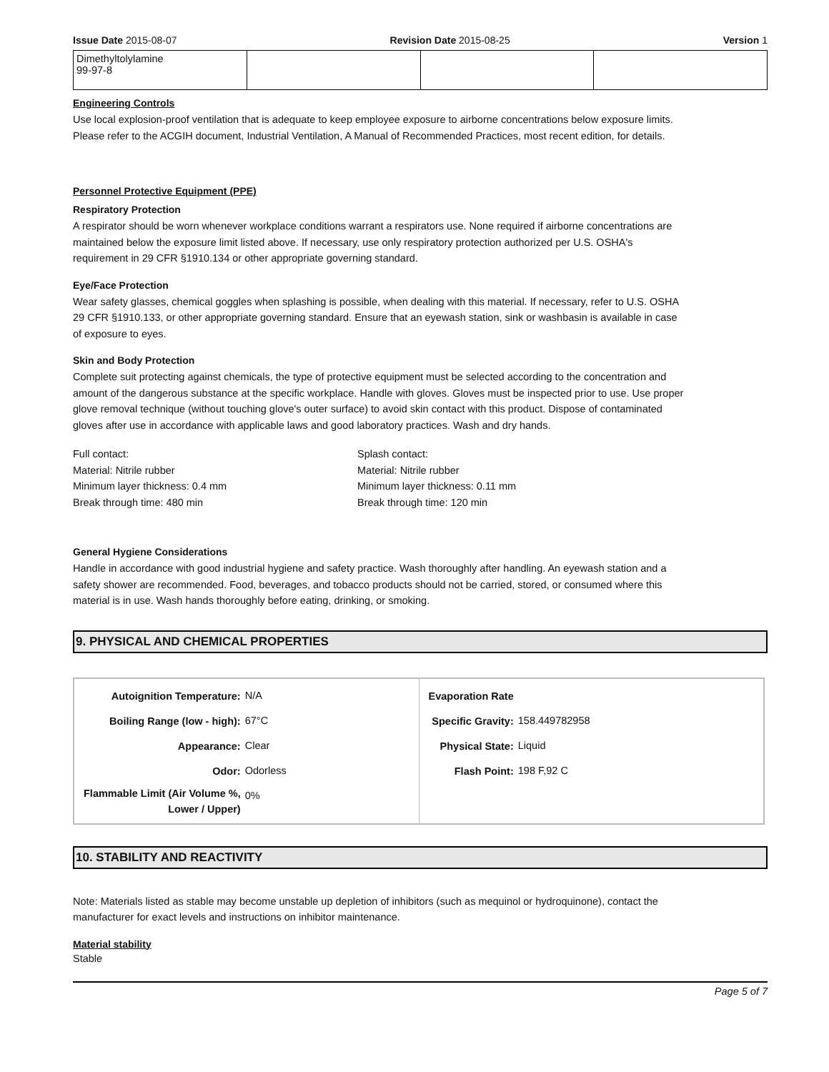Issue Date 2015-08-07 Revision Date 2015-08-25 Version 1
| Dimethyltolylamine 99-97-8 | | | |
Engineering Controls
Use local explosion-proof ventilation that is adequate to keep employee exposure to airborne concentrations below exposure limits. Please refer to the ACGIH document, Industrial Ventilation, A Manual of Recommended Practices, most recent edition, for details.
Personnel Protective Equipment (PPE)
Respiratory Protection
A respirator should be worn whenever workplace conditions warrant a respirators use. None required if airborne concentrations are maintained below the exposure limit listed above. If necessary, use only respiratory protection authorized per U.S. OSHA's requirement in 29 CFR §1910.134 or other appropriate governing standard.
Eye/Face Protection
Wear safety glasses, chemical goggles when splashing is possible, when dealing with this material. If necessary, refer to U.S. OSHA 29 CFR §1910.133, or other appropriate governing standard. Ensure that an eyewash station, sink or washbasin is available in case of exposure to eyes.
Skin and Body Protection
Complete suit protecting against chemicals, the type of protective equipment must be selected according to the concentration and amount of the dangerous substance at the specific workplace. Handle with gloves. Gloves must be inspected prior to use. Use proper glove removal technique (without touching glove's outer surface) to avoid skin contact with this product. Dispose of contaminated gloves after use in accordance with applicable laws and good laboratory practices. Wash and dry hands.
Full contact:
Material: Nitrile rubber
Minimum layer thickness: 0.4 mm
Break through time: 480 min
Splash contact:
Material: Nitrile rubber
Minimum layer thickness: 0.11 mm
Break through time: 120 min
General Hygiene Considerations
Handle in accordance with good industrial hygiene and safety practice. Wash thoroughly after handling. An eyewash station and a safety shower are recommended. Food, beverages, and tobacco products should not be carried, stored, or consumed where this material is in use. Wash hands thoroughly before eating, drinking, or smoking.
9. PHYSICAL AND CHEMICAL PROPERTIES
| / Autoignition Temperature: / N/A / / Boiling Range (low - high): / 67°C / / Appearance: / Clear / / Odor: / Odorless / / Flammable Limit (Air Volume %, Lower / Upper) / 0% / | / Evaporation Rate / / / Specific Gravity: / 158.449782958 / / Physical State: / Liquid / / Flash Point: / 198 F,92 C / |
10. STABILITY AND REACTIVITY
Note: Materials listed as stable may become unstable up depletion of inhibitors (such as mequinol or hydroquinone), contact the manufacturer for exact levels and instructions on inhibitor maintenance.
Material stability
Stable
Page 5 of 7